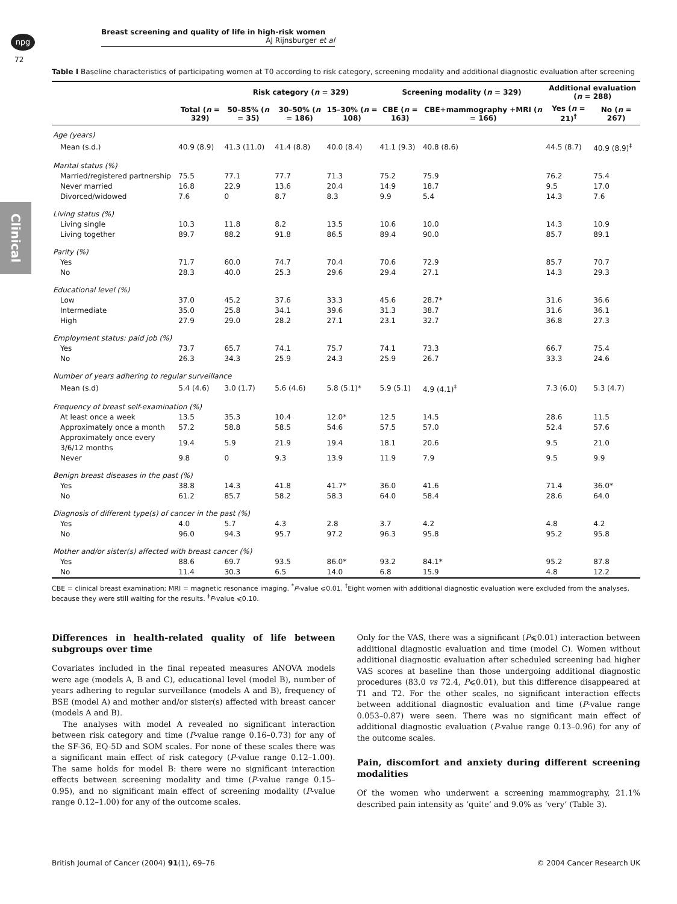npg
Breast screening and quality of life in high-risk women
AJ Rijnsburger et al
72
Clinical
Table I Baseline characteristics of participating women at T0 according to risk category, screening modality and additional diagnostic evaluation after screening
| | | Risk category ( n = 329) | | | Screening modality ( n = 329) | | Additional evaluation ( n = 288) | |
| --- | --- | --- | --- | --- | --- | --- | --- | --- |
| | Total ( n = 329) | 50–85% ( n = 35) | 30–50% ( n = 186) | 15–30% ( n = 108) | CBE ( n = 163) | CBE+mammography +MRI ( n = 166) | Yes ( n = 21)<sup>†</sup> | No ( n = 267) |
| Age (years) | | | | | | | | |
| Mean (s.d.) | 40.9 (8.9) | 41.3 (11.0) | 41.4 (8.8) | 40.0 (8.4) | 41.1 (9.3) | 40.8 (8.6) | 44.5 (8.7) | 40.9 (8.9)<sup>‡</sup> |
| Marital status (%) | | | | | | | | |
| Married/registered partnership | 75.5 | 77.1 | 77.7 | 71.3 | 75.2 | 75.9 | 76.2 | 75.4 |
| Never married | 16.8 | 22.9 | 13.6 | 20.4 | 14.9 | 18.7 | 9.5 | 17.0 |
| Divorced/widowed | 7.6 | 0 | 8.7 | 8.3 | 9.9 | 5.4 | 14.3 | 7.6 |
| Living status (%) | | | | | | | | |
| Living single | 10.3 | 11.8 | 8.2 | 13.5 | 10.6 | 10.0 | 14.3 | 10.9 |
| Living together | 89.7 | 88.2 | 91.8 | 86.5 | 89.4 | 90.0 | 85.7 | 89.1 |
| Parity (%) | | | | | | | | |
| Yes | 71.7 | 60.0 | 74.7 | 70.4 | 70.6 | 72.9 | 85.7 | 70.7 |
| No | 28.3 | 40.0 | 25.3 | 29.6 | 29.4 | 27.1 | 14.3 | 29.3 |
| Educational level (%) | | | | | | | | |
| Low | 37.0 | 45.2 | 37.6 | 33.3 | 45.6 | 28.7* | 31.6 | 36.6 |
| Intermediate | 35.0 | 25.8 | 34.1 | 39.6 | 31.3 | 38.7 | 31.6 | 36.1 |
| High | 27.9 | 29.0 | 28.2 | 27.1 | 23.1 | 32.7 | 36.8 | 27.3 |
| Employment status: paid job (%) | | | | | | | | |
| Yes | 73.7 | 65.7 | 74.1 | 75.7 | 74.1 | 73.3 | 66.7 | 75.4 |
| No | 26.3 | 34.3 | 25.9 | 24.3 | 25.9 | 26.7 | 33.3 | 24.6 |
| Number of years adhering to regular surveillance | | | | | | | | |
| Mean (s.d) | 5.4 (4.6) | 3.0 (1.7) | 5.6 (4.6) | 5.8 (5.1)* | 5.9 (5.1) | 4.9 (4.1)<sup>‡</sup> | 7.3 (6.0) | 5.3 (4.7) |
| Frequency of breast self-examination (%) | | | | | | | | |
| At least once a week | 13.5 | 35.3 | 10.4 | 12.0* | 12.5 | 14.5 | 28.6 | 11.5 |
| Approximately once a month | 57.2 | 58.8 | 58.5 | 54.6 | 57.5 | 57.0 | 52.4 | 57.6 |
| Approximately once every 3/6/12 months | 19.4 | 5.9 | 21.9 | 19.4 | 18.1 | 20.6 | 9.5 | 21.0 |
| Never | 9.8 | 0 | 9.3 | 13.9 | 11.9 | 7.9 | 9.5 | 9.9 |
| Benign breast diseases in the past (%) | | | | | | | | |
| Yes | 38.8 | 14.3 | 41.8 | 41.7* | 36.0 | 41.6 | 71.4 | 36.0* |
| No | 61.2 | 85.7 | 58.2 | 58.3 | 64.0 | 58.4 | 28.6 | 64.0 |
| Diagnosis of different type(s) of cancer in the past (%) | | | | | | | | |
| Yes | 4.0 | 5.7 | 4.3 | 2.8 | 3.7 | 4.2 | 4.8 | 4.2 |
| No | 96.0 | 94.3 | 95.7 | 97.2 | 96.3 | 95.8 | 95.2 | 95.8 |
| Mother and/or sister(s) affected with breast cancer (%) | | | | | | | | |
| Yes | 88.6 | 69.7 | 93.5 | 86.0* | 93.2 | 84.1* | 95.2 | 87.8 |
| No | 11.4 | 30.3 | 6.5 | 14.0 | 6.8 | 15.9 | 4.8 | 12.2 |
CBE = clinical breast examination; MRI = magnetic resonance imaging. <sup>*</sup>P-value ⩽0.01. <sup>†</sup>Eight women with additional diagnostic evaluation were excluded from the analyses, because they were still waiting for the results. <sup>‡</sup>P-value ⩽0.10.
Differences in health-related quality of life between subgroups over time
Covariates included in the final repeated measures ANOVA models were age (models A, B and C), educational level (model B), number of years adhering to regular surveillance (models A and B), frequency of BSE (model A) and mother and/or sister(s) affected with breast cancer (models A and B).
The analyses with model A revealed no significant interaction between risk category and time (P-value range 0.16–0.73) for any of the SF-36, EQ-5D and SOM scales. For none of these scales there was a significant main effect of risk category (P-value range 0.12–1.00). The same holds for model B: there were no significant interaction effects between screening modality and time (P-value range 0.15–0.95), and no significant main effect of screening modality (P-value range 0.12–1.00) for any of the outcome scales.
Only for the VAS, there was a significant (P⩽0.01) interaction between additional diagnostic evaluation and time (model C). Women without additional diagnostic evaluation after scheduled screening had higher VAS scores at baseline than those undergoing additional diagnostic procedures (83.0 vs 72.4, P⩽0.01), but this difference disappeared at T1 and T2. For the other scales, no significant interaction effects between additional diagnostic evaluation and time (P-value range 0.053–0.87) were seen. There was no significant main effect of additional diagnostic evaluation (P-value range 0.13–0.96) for any of the outcome scales.
Pain, discomfort and anxiety during different screening modalities
Of the women who underwent a screening mammography, 21.1% described pain intensity as ‘quite’ and 9.0% as ‘very’ (Table 3).
British Journal of Cancer (2004) 91(1), 69–76 © 2004 Cancer Research UK